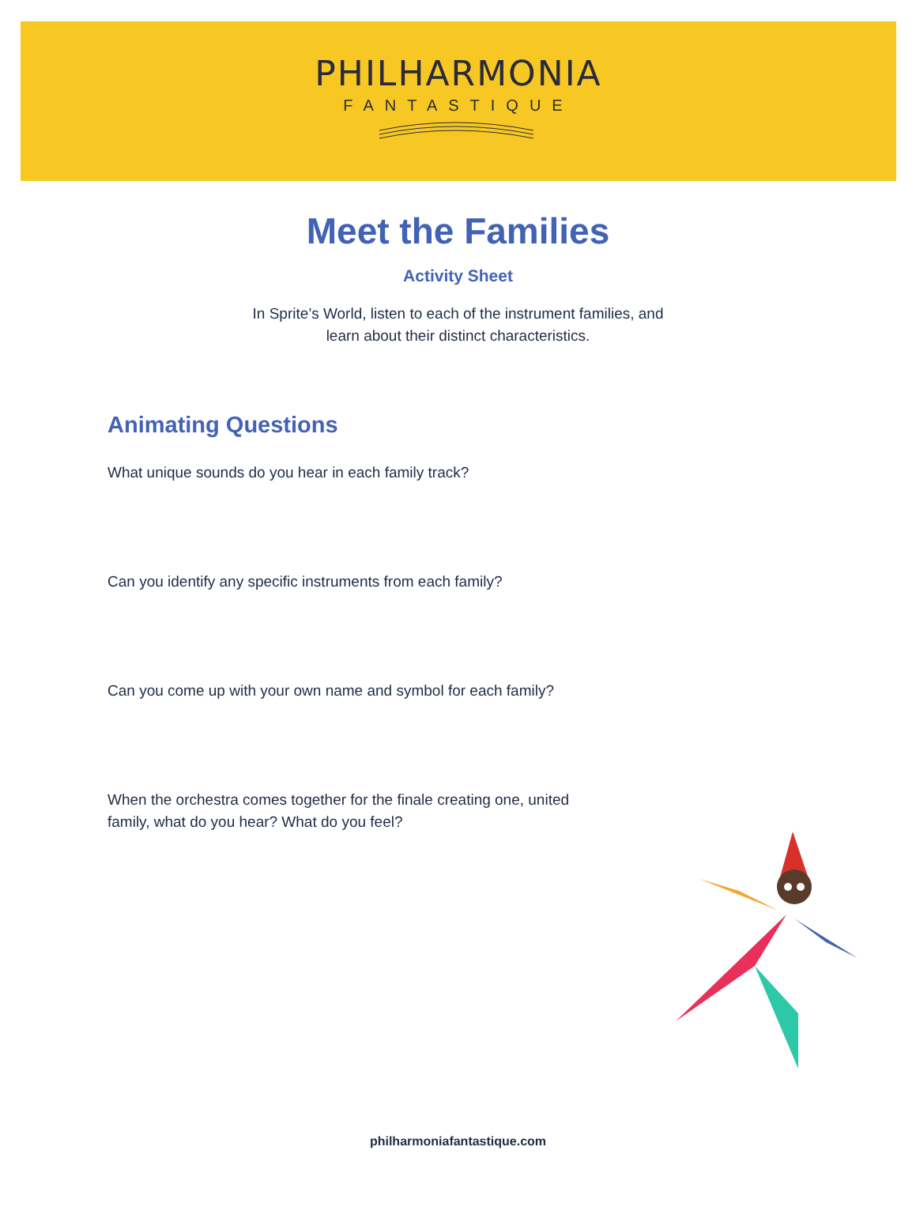PHILHARMONIA
FANTASTIQUE
Meet the Families
Activity Sheet
In Sprite’s World, listen to each of the instrument families, and
learn about their distinct characteristics.
Animating Questions
What unique sounds do you hear in each family track?
Can you identify any specific instruments from each family?
Can you come up with your own name and symbol for each family?
When the orchestra comes together for the finale creating one, united family, what do you hear? What do you feel?
philharmoniafantastique.com